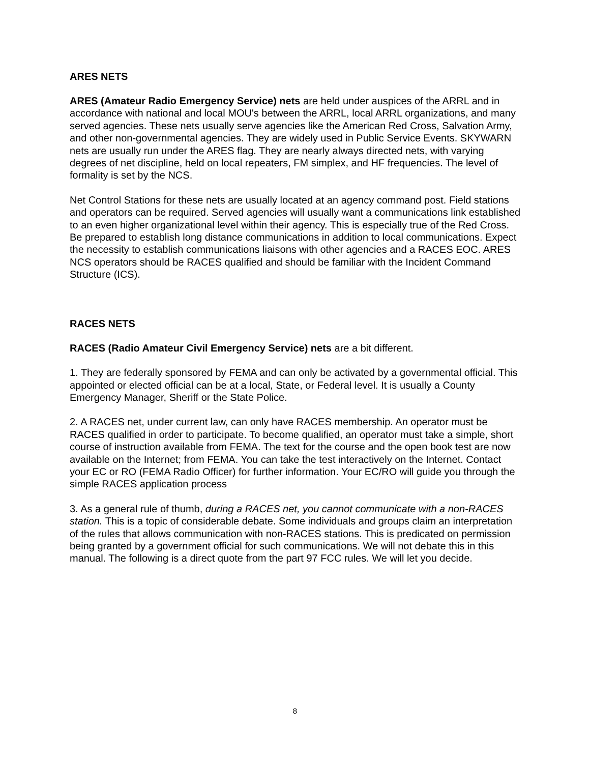ARES NETS
ARES (Amateur Radio Emergency Service) nets are held under auspices of the ARRL and in accordance with national and local MOU's between the ARRL, local ARRL organizations, and many served agencies. These nets usually serve agencies like the American Red Cross, Salvation Army, and other non-governmental agencies. They are widely used in Public Service Events. SKYWARN nets are usually run under the ARES flag. They are nearly always directed nets, with varying degrees of net discipline, held on local repeaters, FM simplex, and HF frequencies. The level of formality is set by the NCS.
Net Control Stations for these nets are usually located at an agency command post. Field stations and operators can be required. Served agencies will usually want a communications link established to an even higher organizational level within their agency. This is especially true of the Red Cross. Be prepared to establish long distance communications in addition to local communications. Expect the necessity to establish communications liaisons with other agencies and a RACES EOC. ARES NCS operators should be RACES qualified and should be familiar with the Incident Command Structure (ICS).
RACES NETS
RACES (Radio Amateur Civil Emergency Service) nets are a bit different.
1. They are federally sponsored by FEMA and can only be activated by a governmental official. This appointed or elected official can be at a local, State, or Federal level. It is usually a County Emergency Manager, Sheriff or the State Police.
2. A RACES net, under current law, can only have RACES membership. An operator must be RACES qualified in order to participate. To become qualified, an operator must take a simple, short course of instruction available from FEMA. The text for the course and the open book test are now available on the Internet; from FEMA. You can take the test interactively on the Internet. Contact your EC or RO (FEMA Radio Officer) for further information. Your EC/RO will guide you through the simple RACES application process
3. As a general rule of thumb, during a RACES net, you cannot communicate with a non-RACES station. This is a topic of considerable debate. Some individuals and groups claim an interpretation of the rules that allows communication with non-RACES stations. This is predicated on permission being granted by a government official for such communications. We will not debate this in this manual. The following is a direct quote from the part 97 FCC rules. We will let you decide.
8